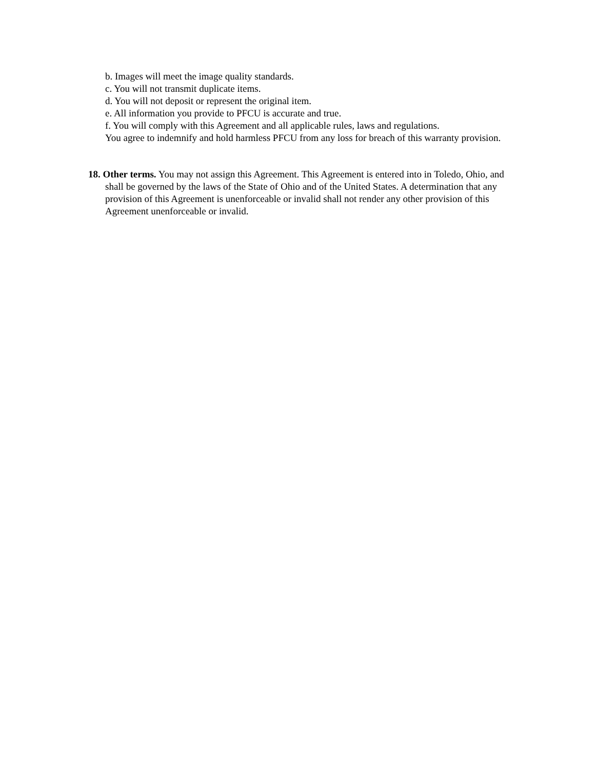b. Images will meet the image quality standards.
c. You will not transmit duplicate items.
d. You will not deposit or represent the original item.
e. All information you provide to PFCU is accurate and true.
f. You will comply with this Agreement and all applicable rules, laws and regulations.
You agree to indemnify and hold harmless PFCU from any loss for breach of this warranty provision.
18. Other terms. You may not assign this Agreement. This Agreement is entered into in Toledo, Ohio, and shall be governed by the laws of the State of Ohio and of the United States. A determination that any provision of this Agreement is unenforceable or invalid shall not render any other provision of this Agreement unenforceable or invalid.